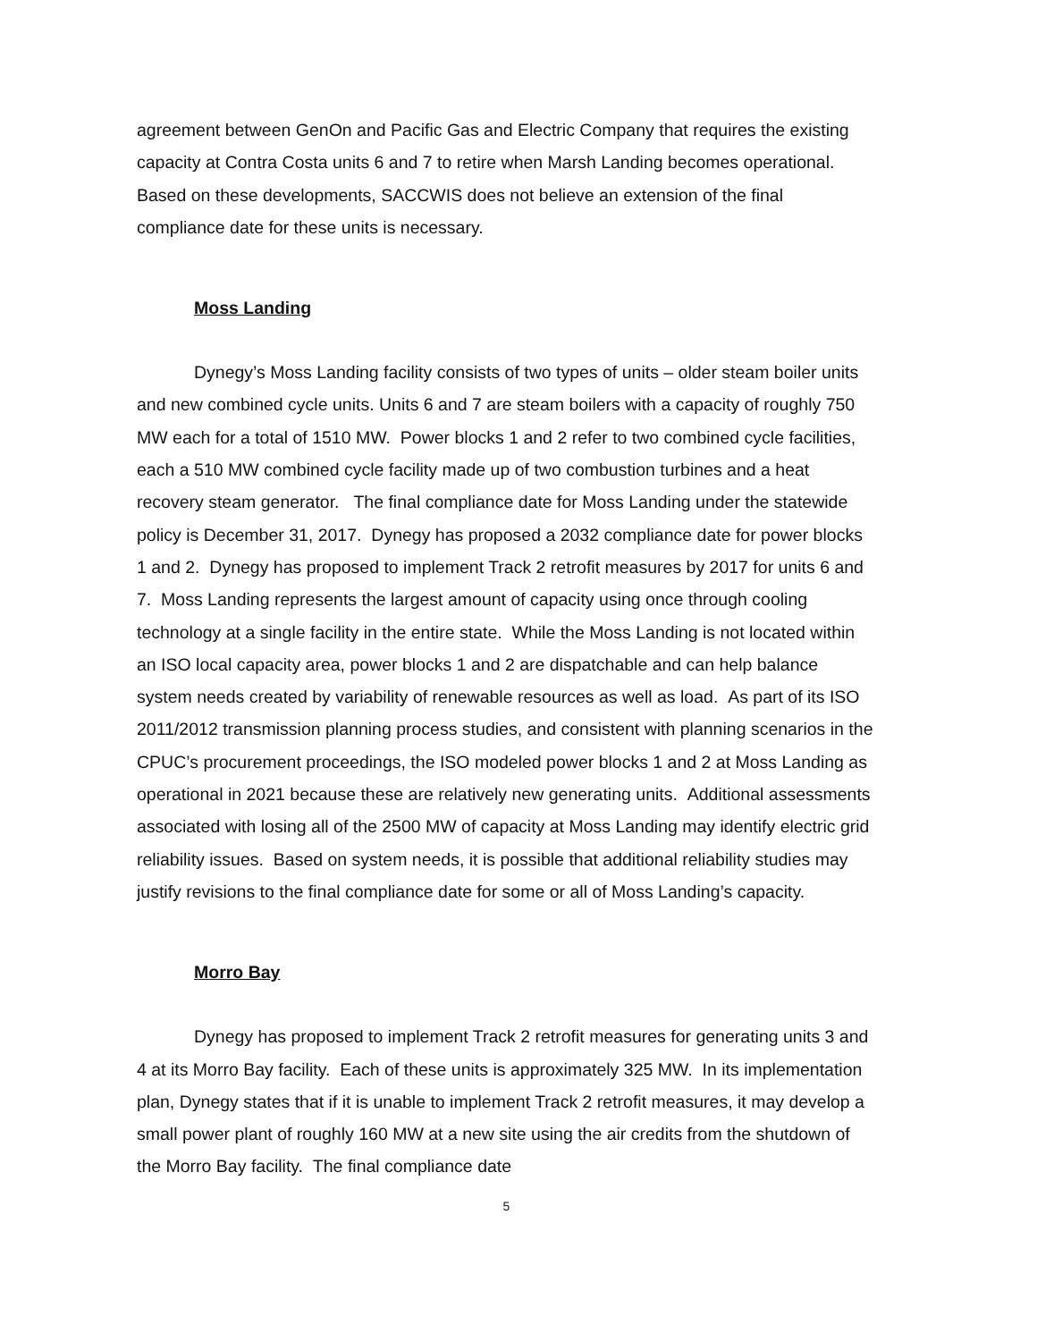agreement between GenOn and Pacific Gas and Electric Company that requires the existing capacity at Contra Costa units 6 and 7 to retire when Marsh Landing becomes operational. Based on these developments, SACCWIS does not believe an extension of the final compliance date for these units is necessary.
Moss Landing
Dynegy’s Moss Landing facility consists of two types of units – older steam boiler units and new combined cycle units. Units 6 and 7 are steam boilers with a capacity of roughly 750 MW each for a total of 1510 MW. Power blocks 1 and 2 refer to two combined cycle facilities, each a 510 MW combined cycle facility made up of two combustion turbines and a heat recovery steam generator. The final compliance date for Moss Landing under the statewide policy is December 31, 2017. Dynegy has proposed a 2032 compliance date for power blocks 1 and 2. Dynegy has proposed to implement Track 2 retrofit measures by 2017 for units 6 and 7. Moss Landing represents the largest amount of capacity using once through cooling technology at a single facility in the entire state. While the Moss Landing is not located within an ISO local capacity area, power blocks 1 and 2 are dispatchable and can help balance system needs created by variability of renewable resources as well as load. As part of its ISO 2011/2012 transmission planning process studies, and consistent with planning scenarios in the CPUC’s procurement proceedings, the ISO modeled power blocks 1 and 2 at Moss Landing as operational in 2021 because these are relatively new generating units. Additional assessments associated with losing all of the 2500 MW of capacity at Moss Landing may identify electric grid reliability issues. Based on system needs, it is possible that additional reliability studies may justify revisions to the final compliance date for some or all of Moss Landing’s capacity.
Morro Bay
Dynegy has proposed to implement Track 2 retrofit measures for generating units 3 and 4 at its Morro Bay facility. Each of these units is approximately 325 MW. In its implementation plan, Dynegy states that if it is unable to implement Track 2 retrofit measures, it may develop a small power plant of roughly 160 MW at a new site using the air credits from the shutdown of the Morro Bay facility. The final compliance date
5